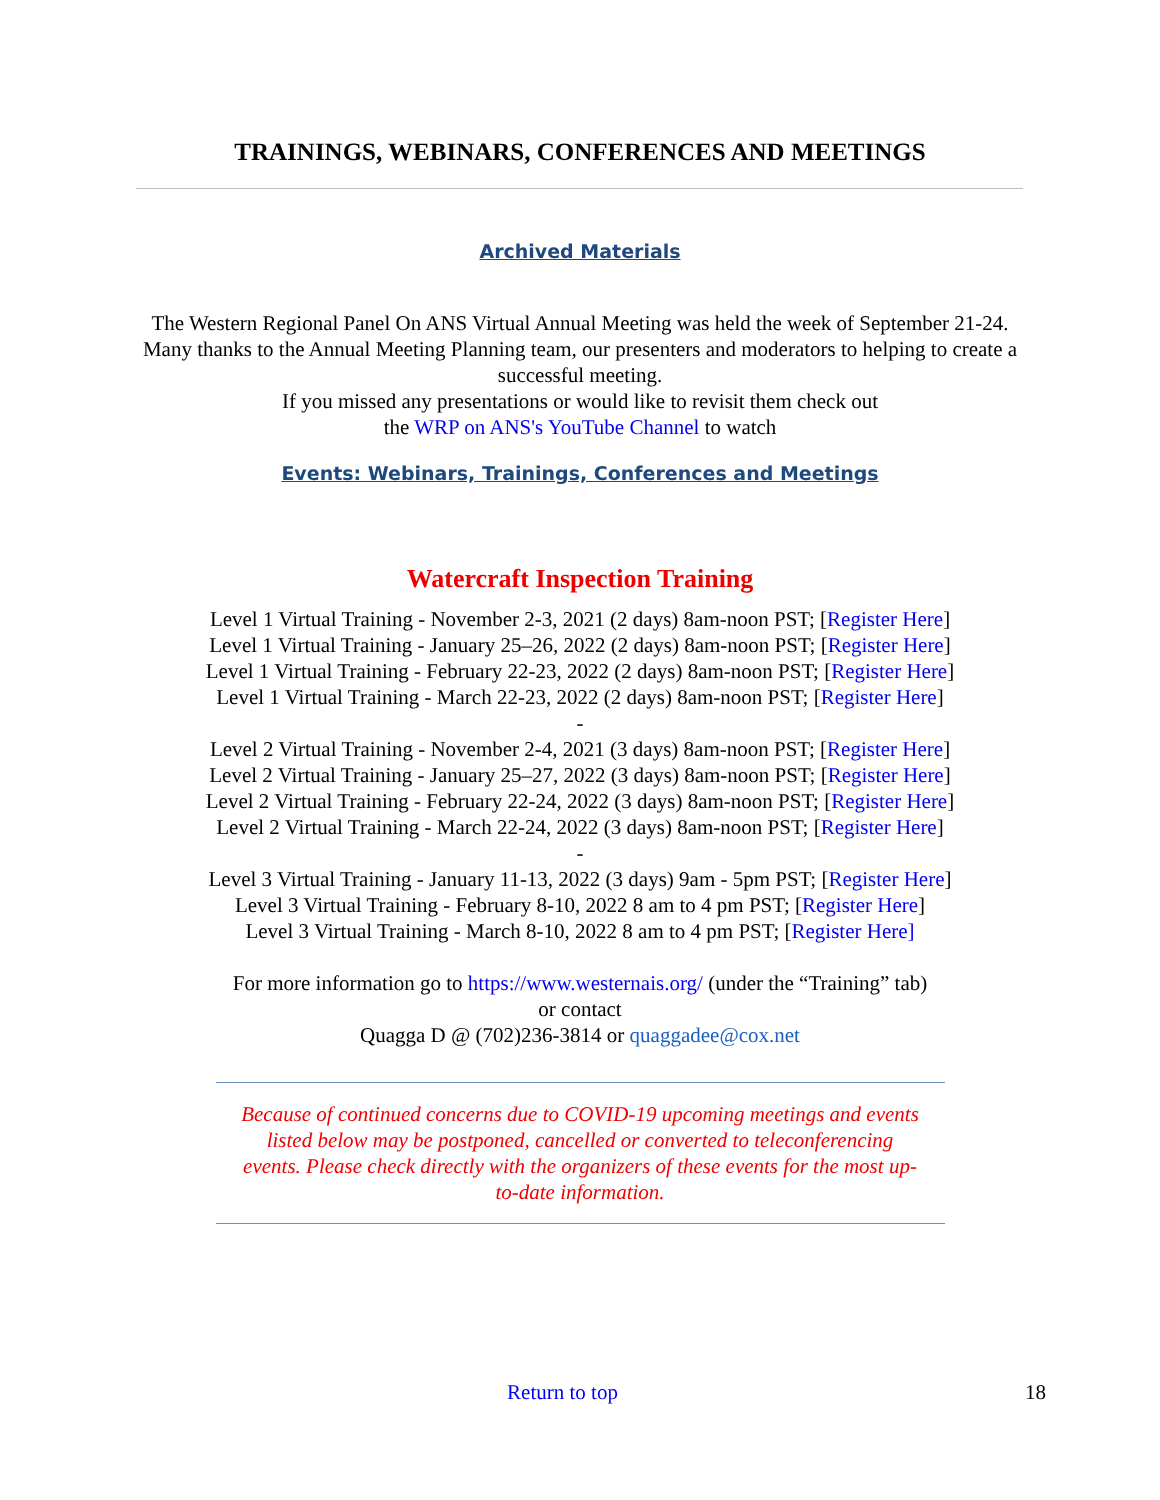TRAININGS, WEBINARS, CONFERENCES AND MEETINGS
Archived Materials
The Western Regional Panel On ANS Virtual Annual Meeting was held the week of September 21-24. Many thanks to the Annual Meeting Planning team, our presenters and moderators to helping to create a successful meeting.
If you missed any presentations or would like to revisit them check out
the WRP on ANS's YouTube Channel to watch
Events: Webinars, Trainings, Conferences and Meetings
Watercraft Inspection Training
Level 1 Virtual Training - November 2-3, 2021 (2 days) 8am-noon PST; [Register Here]
Level 1 Virtual Training - January 25–26, 2022 (2 days) 8am-noon PST; [Register Here]
Level 1 Virtual Training - February 22-23, 2022 (2 days) 8am-noon PST; [Register Here]
Level 1 Virtual Training - March 22-23, 2022 (2 days) 8am-noon PST; [Register Here]
-
Level 2 Virtual Training - November 2-4, 2021 (3 days) 8am-noon PST; [Register Here]
Level 2 Virtual Training - January 25–27, 2022 (3 days) 8am-noon PST; [Register Here]
Level 2 Virtual Training - February 22-24, 2022 (3 days) 8am-noon PST; [Register Here]
Level 2 Virtual Training - March 22-24, 2022 (3 days) 8am-noon PST; [Register Here]
-
Level 3 Virtual Training - January 11-13, 2022 (3 days) 9am - 5pm PST; [Register Here]
Level 3 Virtual Training - February 8-10, 2022 8 am to 4 pm PST; [Register Here]
Level 3 Virtual Training - March 8-10, 2022 8 am to 4 pm PST; [Register Here]
For more information go to https://www.westernais.org/ (under the “Training” tab)
or contact
Quagga D @ (702)236-3814 or quaggadee@cox.net
Because of continued concerns due to COVID-19 upcoming meetings and events listed below may be postponed, cancelled or converted to teleconferencing events. Please check directly with the organizers of these events for the most up-to-date information.
Return to top 18